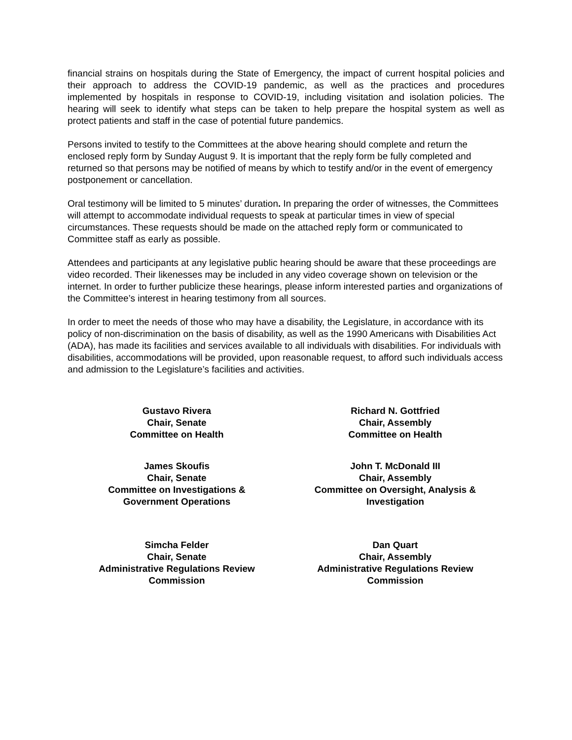financial strains on hospitals during the State of Emergency, the impact of current hospital policies and their approach to address the COVID-19 pandemic, as well as the practices and procedures implemented by hospitals in response to COVID-19, including visitation and isolation policies. The hearing will seek to identify what steps can be taken to help prepare the hospital system as well as protect patients and staff in the case of potential future pandemics.
Persons invited to testify to the Committees at the above hearing should complete and return the enclosed reply form by Sunday August 9. It is important that the reply form be fully completed and returned so that persons may be notified of means by which to testify and/or in the event of emergency postponement or cancellation.
Oral testimony will be limited to 5 minutes’ duration. In preparing the order of witnesses, the Committees will attempt to accommodate individual requests to speak at particular times in view of special circumstances. These requests should be made on the attached reply form or communicated to Committee staff as early as possible.
Attendees and participants at any legislative public hearing should be aware that these proceedings are video recorded. Their likenesses may be included in any video coverage shown on television or the internet. In order to further publicize these hearings, please inform interested parties and organizations of the Committee’s interest in hearing testimony from all sources.
In order to meet the needs of those who may have a disability, the Legislature, in accordance with its policy of non-discrimination on the basis of disability, as well as the 1990 Americans with Disabilities Act (ADA), has made its facilities and services available to all individuals with disabilities. For individuals with disabilities, accommodations will be provided, upon reasonable request, to afford such individuals access and admission to the Legislature’s facilities and activities.
Gustavo Rivera
Chair, Senate
Committee on Health
Richard N. Gottfried
Chair, Assembly
Committee on Health
James Skoufis
Chair, Senate
Committee on Investigations &
Government Operations
John T. McDonald III
Chair, Assembly
Committee on Oversight, Analysis &
Investigation
Simcha Felder
Chair, Senate
Administrative Regulations Review
Commission
Dan Quart
Chair, Assembly
Administrative Regulations Review
Commission